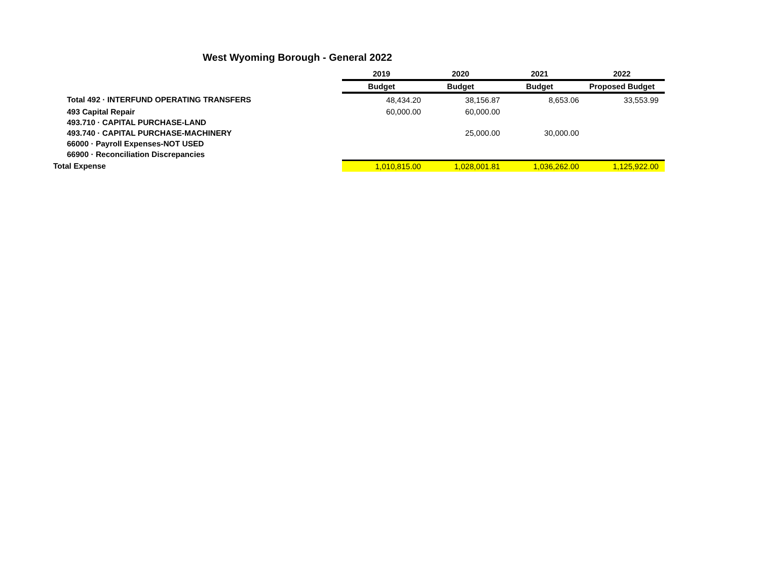West Wyoming Borough - General 2022
| | 2019 | 2020 | 2021 | 2022 |
| --- | --- | --- | --- | --- |
| | Budget | Budget | Budget | Proposed Budget |
| Total 492 · INTERFUND OPERATING TRANSFERS | 48,434.20 | 38,156.87 | 8,653.06 | 33,553.99 |
| 493 Capital Repair | 60,000.00 | 60,000.00 | | |
| 493.710 · CAPITAL PURCHASE-LAND | | | | |
| 493.740 · CAPITAL PURCHASE-MACHINERY | | 25,000.00 | 30,000.00 | |
| 66000 · Payroll Expenses-NOT USED | | | | |
| 66900 · Reconciliation Discrepancies | | | | |
| Total Expense | 1,010,815.00 | 1,028,001.81 | 1,036,262.00 | 1,125,922.00 |